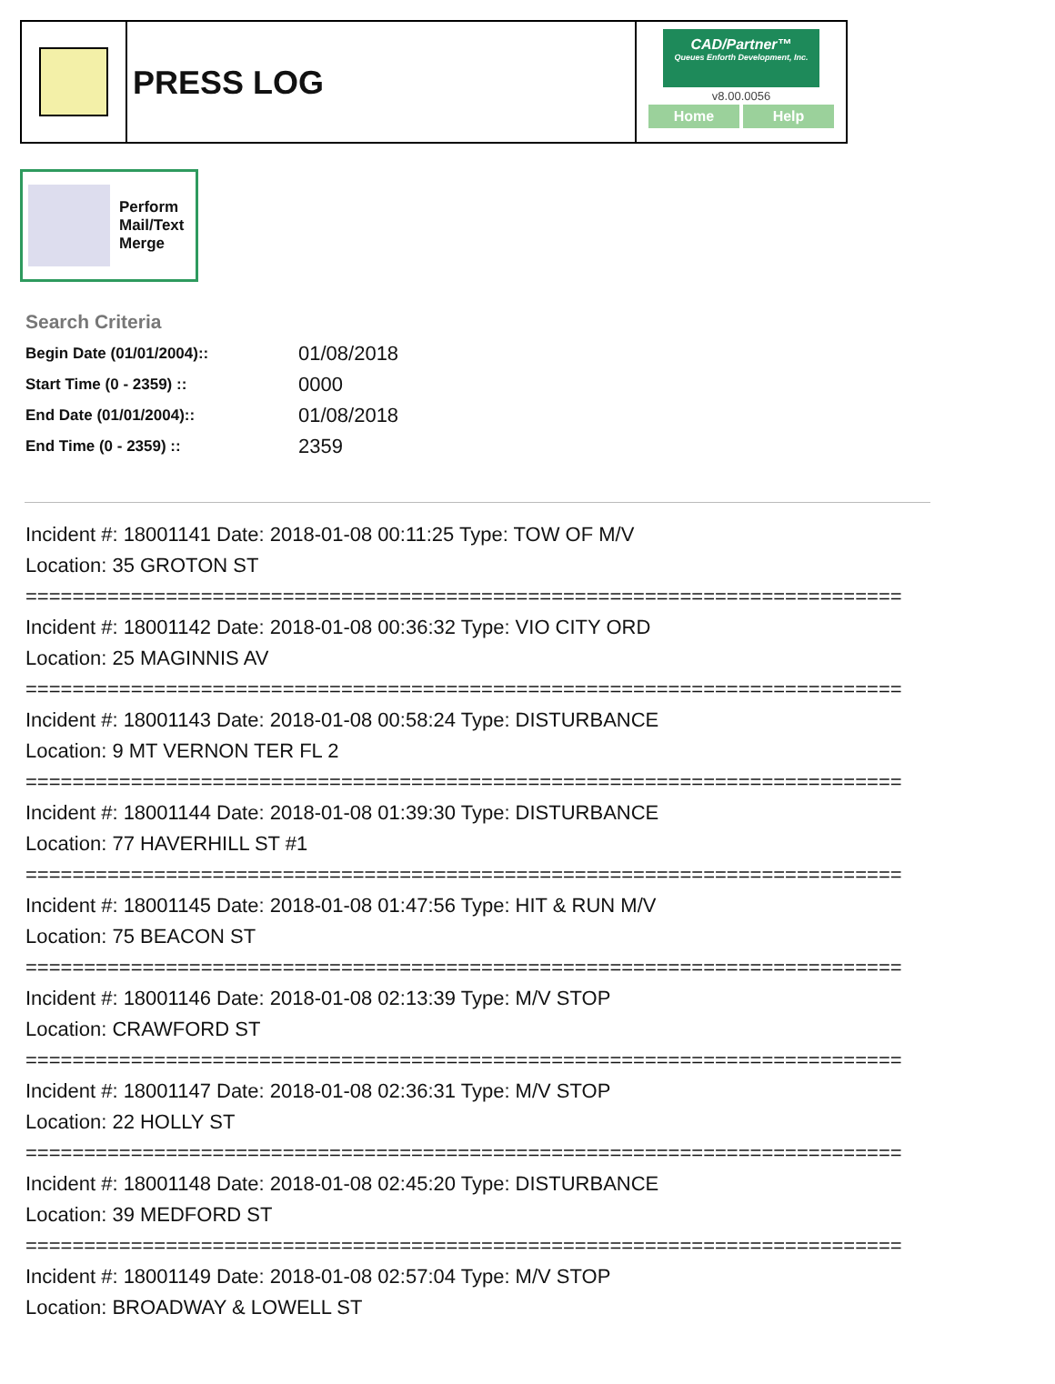PRESS LOG
CAD/Partner™
Queues Enforth Development, Inc.
v8.00.0056
Home Help
Perform
Mail/Text
Merge
Search Criteria
| Begin Date (01/01/2004):: | 01/08/2018 |
| Start Time (0 - 2359) :: | 0000 |
| End Date (01/01/2004):: | 01/08/2018 |
| End Time (0 - 2359) :: | 2359 |
Incident #: 18001141 Date: 2018-01-08 00:11:25 Type: TOW OF M/V
Location: 35 GROTON ST
===========================================================================
Incident #: 18001142 Date: 2018-01-08 00:36:32 Type: VIO CITY ORD
Location: 25 MAGINNIS AV
===========================================================================
Incident #: 18001143 Date: 2018-01-08 00:58:24 Type: DISTURBANCE
Location: 9 MT VERNON TER FL 2
===========================================================================
Incident #: 18001144 Date: 2018-01-08 01:39:30 Type: DISTURBANCE
Location: 77 HAVERHILL ST #1
===========================================================================
Incident #: 18001145 Date: 2018-01-08 01:47:56 Type: HIT & RUN M/V
Location: 75 BEACON ST
===========================================================================
Incident #: 18001146 Date: 2018-01-08 02:13:39 Type: M/V STOP
Location: CRAWFORD ST
===========================================================================
Incident #: 18001147 Date: 2018-01-08 02:36:31 Type: M/V STOP
Location: 22 HOLLY ST
===========================================================================
Incident #: 18001148 Date: 2018-01-08 02:45:20 Type: DISTURBANCE
Location: 39 MEDFORD ST
===========================================================================
Incident #: 18001149 Date: 2018-01-08 02:57:04 Type: M/V STOP
Location: BROADWAY & LOWELL ST